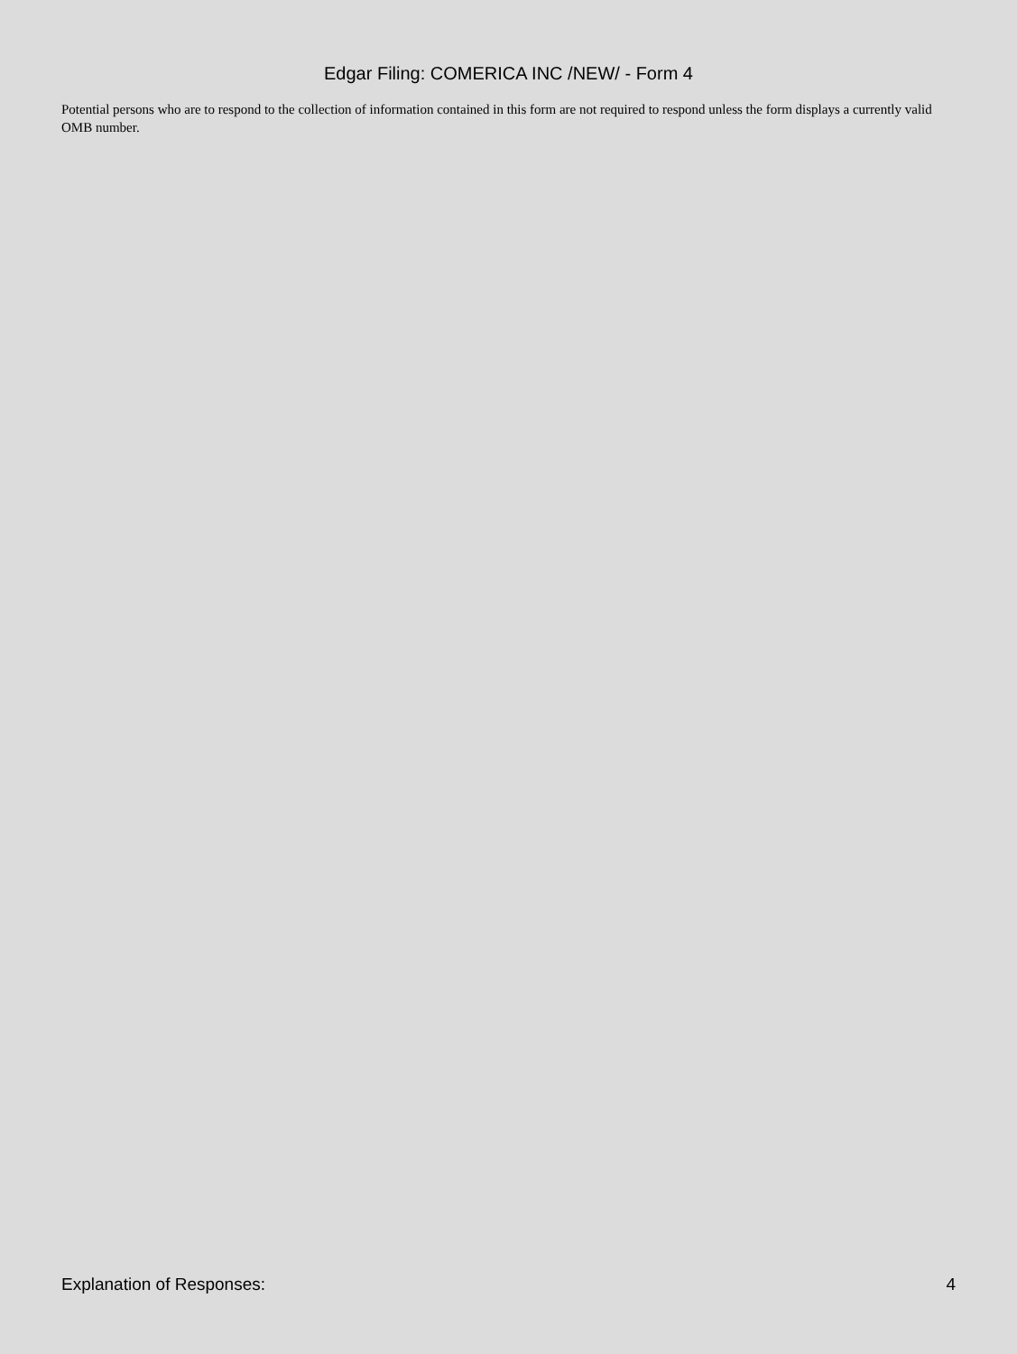Edgar Filing: COMERICA INC /NEW/ - Form 4
Potential persons who are to respond to the collection of information contained in this form are not required to respond unless the form displays a currently valid OMB number.
Explanation of Responses: 4